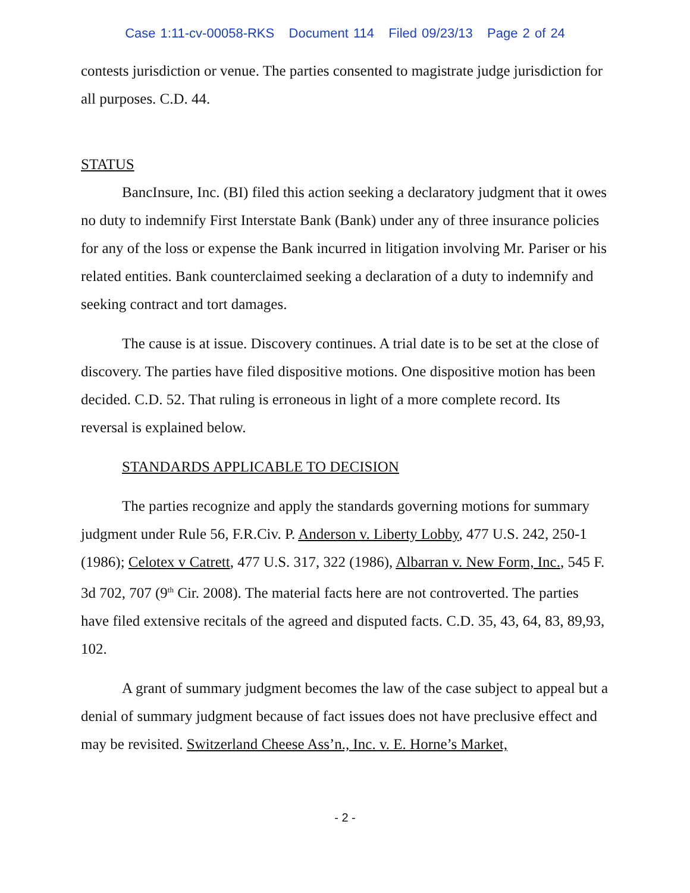Case 1:11-cv-00058-RKS Document 114 Filed 09/23/13 Page 2 of 24
contests jurisdiction or venue. The parties consented to magistrate judge jurisdiction for all purposes. C.D. 44.
STATUS
BancInsure, Inc. (BI) filed this action seeking a declaratory judgment that it owes no duty to indemnify First Interstate Bank (Bank) under any of three insurance policies for any of the loss or expense the Bank incurred in litigation involving Mr. Pariser or his related entities. Bank counterclaimed seeking a declaration of a duty to indemnify and seeking contract and tort damages.
The cause is at issue. Discovery continues. A trial date is to be set at the close of discovery. The parties have filed dispositive motions. One dispositive motion has been decided. C.D. 52. That ruling is erroneous in light of a more complete record. Its reversal is explained below.
STANDARDS APPLICABLE TO DECISION
The parties recognize and apply the standards governing motions for summary judgment under Rule 56, F.R.Civ. P. Anderson v. Liberty Lobby, 477 U.S. 242, 250-1 (1986); Celotex v Catrett, 477 U.S. 317, 322 (1986), Albarran v. New Form, Inc., 545 F. 3d 702, 707 (9<sup>th</sup> Cir. 2008). The material facts here are not controverted. The parties have filed extensive recitals of the agreed and disputed facts. C.D. 35, 43, 64, 83, 89,93, 102.
A grant of summary judgment becomes the law of the case subject to appeal but a denial of summary judgment because of fact issues does not have preclusive effect and may be revisited. Switzerland Cheese Ass’n., Inc. v. E. Horne’s Market,
- 2 -